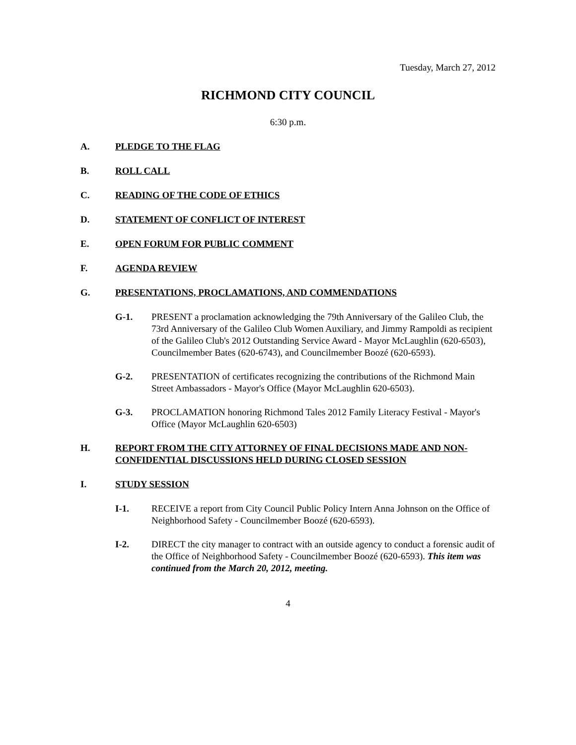Tuesday, March 27, 2012
RICHMOND CITY COUNCIL
6:30 p.m.
A. PLEDGE TO THE FLAG
B. ROLL CALL
C. READING OF THE CODE OF ETHICS
D. STATEMENT OF CONFLICT OF INTEREST
E. OPEN FORUM FOR PUBLIC COMMENT
F. AGENDA REVIEW
G. PRESENTATIONS, PROCLAMATIONS, AND COMMENDATIONS
G-1. PRESENT a proclamation acknowledging the 79th Anniversary of the Galileo Club, the 73rd Anniversary of the Galileo Club Women Auxiliary, and Jimmy Rampoldi as recipient of the Galileo Club's 2012 Outstanding Service Award - Mayor McLaughlin (620-6503), Councilmember Bates (620-6743), and Councilmember Boozé (620-6593).
G-2. PRESENTATION of certificates recognizing the contributions of the Richmond Main Street Ambassadors - Mayor's Office (Mayor McLaughlin 620-6503).
G-3. PROCLAMATION honoring Richmond Tales 2012 Family Literacy Festival - Mayor's Office (Mayor McLaughlin 620-6503)
H. REPORT FROM THE CITY ATTORNEY OF FINAL DECISIONS MADE AND NON-CONFIDENTIAL DISCUSSIONS HELD DURING CLOSED SESSION
I. STUDY SESSION
I-1. RECEIVE a report from City Council Public Policy Intern Anna Johnson on the Office of Neighborhood Safety - Councilmember Boozé (620-6593).
I-2. DIRECT the city manager to contract with an outside agency to conduct a forensic audit of the Office of Neighborhood Safety - Councilmember Boozé (620-6593). This item was continued from the March 20, 2012, meeting.
4